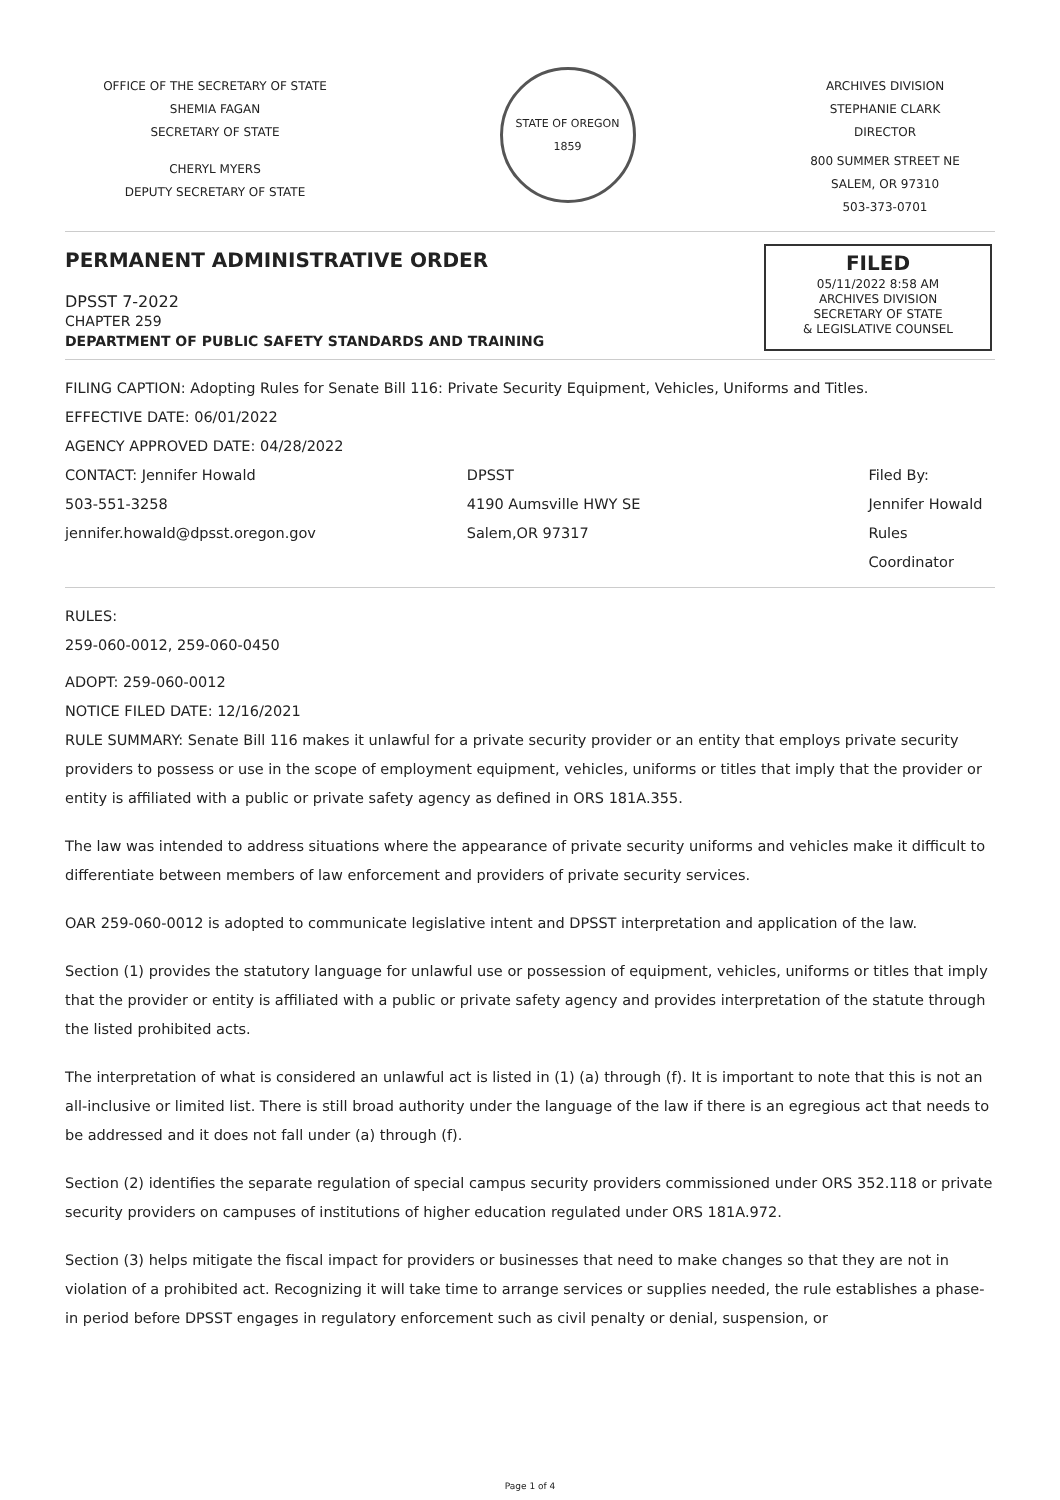OFFICE OF THE SECRETARY OF STATE
SHEMIA FAGAN
SECRETARY OF STATE
CHERYL MYERS
DEPUTY SECRETARY OF STATE
STATE OF OREGON
1859
ARCHIVES DIVISION
STEPHANIE CLARK
DIRECTOR
800 SUMMER STREET NE
SALEM, OR 97310
503-373-0701
PERMANENT ADMINISTRATIVE ORDER
DPSST 7-2022
CHAPTER 259
DEPARTMENT OF PUBLIC SAFETY STANDARDS AND TRAINING
FILED
05/11/2022 8:58 AM
ARCHIVES DIVISION
SECRETARY OF STATE
& LEGISLATIVE COUNSEL
FILING CAPTION: Adopting Rules for Senate Bill 116: Private Security Equipment, Vehicles, Uniforms and Titles.
EFFECTIVE DATE: 06/01/2022
AGENCY APPROVED DATE: 04/28/2022
CONTACT: Jennifer Howald
503-551-3258
jennifer.howald@dpsst.oregon.gov
DPSST
4190 Aumsville HWY SE
Salem,OR 97317
Filed By:
Jennifer Howald
Rules Coordinator
RULES:
259-060-0012, 259-060-0450
ADOPT: 259-060-0012
NOTICE FILED DATE: 12/16/2021
RULE SUMMARY: Senate Bill 116 makes it unlawful for a private security provider or an entity that employs private security providers to possess or use in the scope of employment equipment, vehicles, uniforms or titles that imply that the provider or entity is affiliated with a public or private safety agency as defined in ORS 181A.355.
The law was intended to address situations where the appearance of private security uniforms and vehicles make it difficult to differentiate between members of law enforcement and providers of private security services.
OAR 259-060-0012 is adopted to communicate legislative intent and DPSST interpretation and application of the law.
Section (1) provides the statutory language for unlawful use or possession of equipment, vehicles, uniforms or titles that imply that the provider or entity is affiliated with a public or private safety agency and provides interpretation of the statute through the listed prohibited acts.
The interpretation of what is considered an unlawful act is listed in (1) (a) through (f). It is important to note that this is not an all-inclusive or limited list. There is still broad authority under the language of the law if there is an egregious act that needs to be addressed and it does not fall under (a) through (f).
Section (2) identifies the separate regulation of special campus security providers commissioned under ORS 352.118 or private security providers on campuses of institutions of higher education regulated under ORS 181A.972.
Section (3) helps mitigate the fiscal impact for providers or businesses that need to make changes so that they are not in violation of a prohibited act. Recognizing it will take time to arrange services or supplies needed, the rule establishes a phase-in period before DPSST engages in regulatory enforcement such as civil penalty or denial, suspension, or
Page 1 of 4